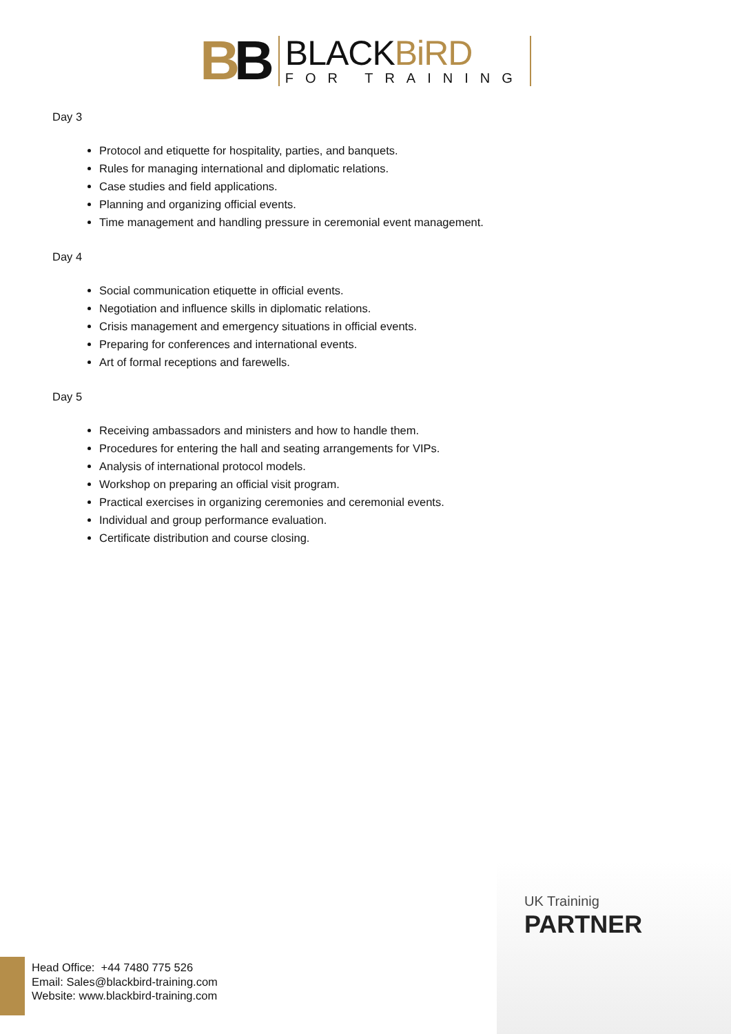BB
BLACKBiRD
FOR TRAINING
Day 3
Protocol and etiquette for hospitality, parties, and banquets.
Rules for managing international and diplomatic relations.
Case studies and field applications.
Planning and organizing official events.
Time management and handling pressure in ceremonial event management.
Day 4
Social communication etiquette in official events.
Negotiation and influence skills in diplomatic relations.
Crisis management and emergency situations in official events.
Preparing for conferences and international events.
Art of formal receptions and farewells.
Day 5
Receiving ambassadors and ministers and how to handle them.
Procedures for entering the hall and seating arrangements for VIPs.
Analysis of international protocol models.
Workshop on preparing an official visit program.
Practical exercises in organizing ceremonies and ceremonial events.
Individual and group performance evaluation.
Certificate distribution and course closing.
UK Traininig
PARTNER
Head Office: +44 7480 775 526
Email: Sales@blackbird-training.com
Website: www.blackbird-training.com